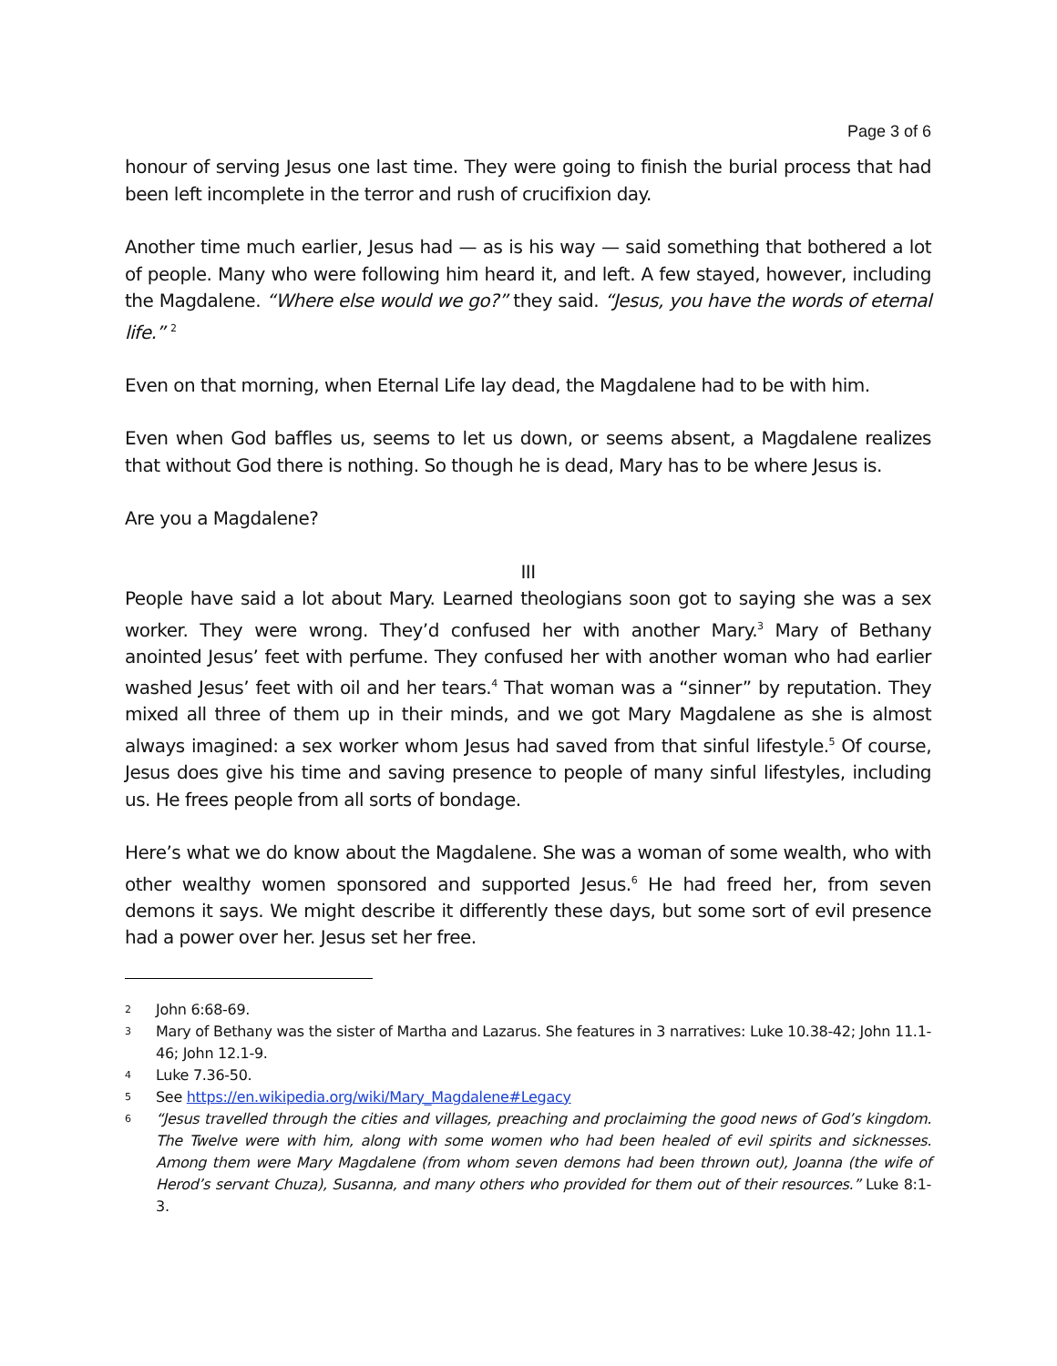Page 3 of 6
honour of serving Jesus one last time. They were going to finish the burial process that had been left incomplete in the terror and rush of crucifixion day.
Another time much earlier, Jesus had — as is his way — said something that bothered a lot of people. Many who were following him heard it, and left. A few stayed, however, including the Magdalene. “Where else would we go?” they said. “Jesus, you have the words of eternal life.” <sup>2</sup>
Even on that morning, when Eternal Life lay dead, the Magdalene had to be with him.
Even when God baffles us, seems to let us down, or seems absent, a Magdalene realizes that without God there is nothing. So though he is dead, Mary has to be where Jesus is.
Are you a Magdalene?
III
People have said a lot about Mary. Learned theologians soon got to saying she was a sex worker. They were wrong. They’d confused her with another Mary.<sup>3</sup> Mary of Bethany anointed Jesus’ feet with perfume. They confused her with another woman who had earlier washed Jesus’ feet with oil and her tears.<sup>4</sup> That woman was a “sinner” by reputation. They mixed all three of them up in their minds, and we got Mary Magdalene as she is almost always imagined: a sex worker whom Jesus had saved from that sinful lifestyle.<sup>5</sup> Of course, Jesus does give his time and saving presence to people of many sinful lifestyles, including us. He frees people from all sorts of bondage.
Here’s what we do know about the Magdalene. She was a woman of some wealth, who with other wealthy women sponsored and supported Jesus.<sup>6</sup> He had freed her, from seven demons it says. We might describe it differently these days, but some sort of evil presence had a power over her. Jesus set her free.
2 John 6:68-69.
3 Mary of Bethany was the sister of Martha and Lazarus. She features in 3 narratives: Luke 10.38-42; John 11.1-46; John 12.1-9.
4 Luke 7.36-50.
5 See https://en.wikipedia.org/wiki/Mary_Magdalene#Legacy
6 “Jesus travelled through the cities and villages, preaching and proclaiming the good news of God’s kingdom. The Twelve were with him, along with some women who had been healed of evil spirits and sicknesses. Among them were Mary Magdalene (from whom seven demons had been thrown out), Joanna (the wife of Herod’s servant Chuza), Susanna, and many others who provided for them out of their resources.” Luke 8:1-3.